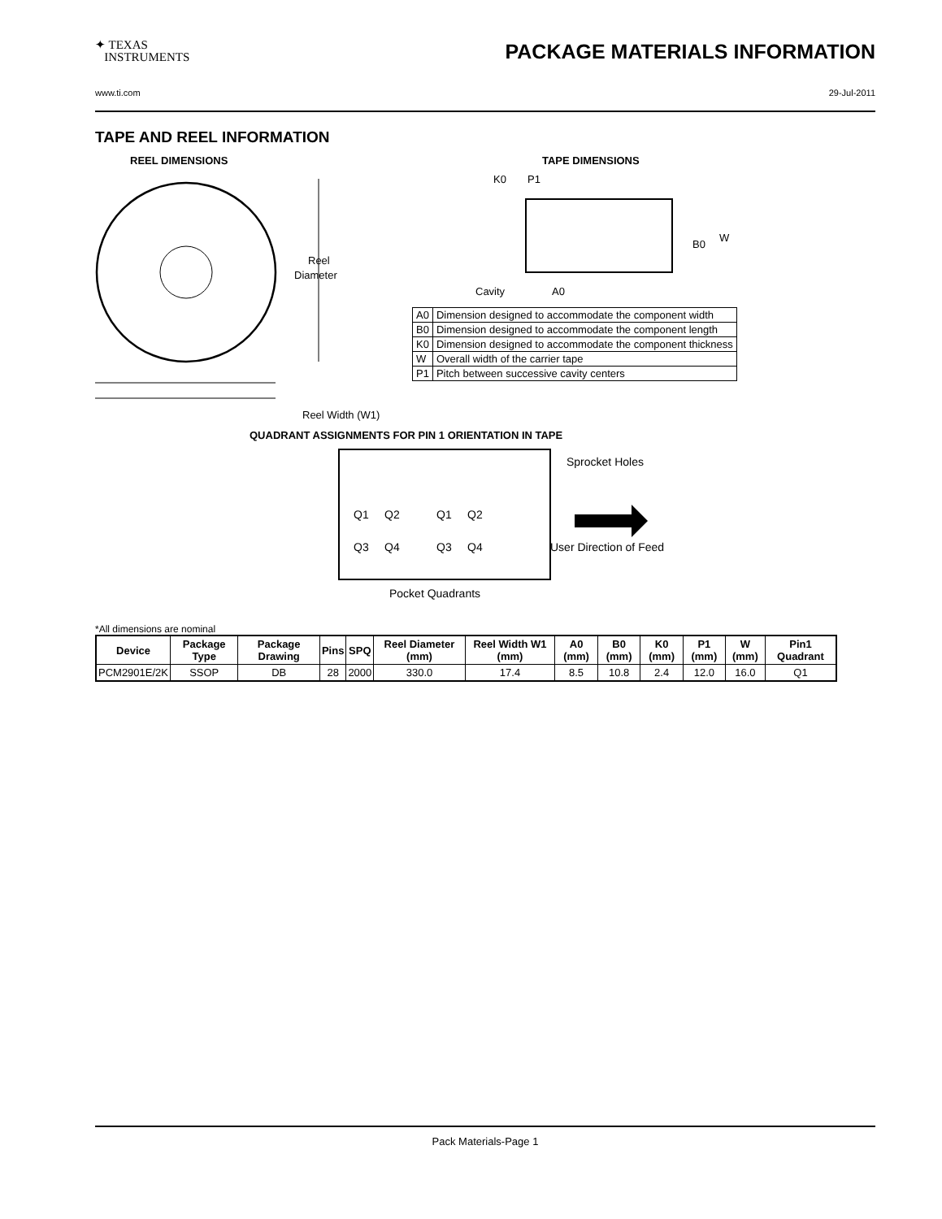✦ TEXAS
INSTRUMENTS
PACKAGE MATERIALS INFORMATION
www.ti.com 29-Jul-2011
TAPE AND REEL INFORMATION
REEL DIMENSIONS
Reel
Diameter
Reel Width (W1)
TAPE DIMENSIONS
K0
P1
B0
W
Cavity
A0
| A0 | Dimension designed to accommodate the component width |
| B0 | Dimension designed to accommodate the component length |
| K0 | Dimension designed to accommodate the component thickness |
| W | Overall width of the carrier tape |
| P1 | Pitch between successive cavity centers |
QUADRANT ASSIGNMENTS FOR PIN 1 ORIENTATION IN TAPE
Sprocket Holes
Q1
Q2
Q3
Q4
Q1
Q2
Q3
Q4
User Direction of Feed
Pocket Quadrants
*All dimensions are nominal
| Device | Package Type | Package Drawing | Pins | SPQ | Reel Diameter (mm) | Reel Width W1 (mm) | A0 (mm) | B0 (mm) | K0 (mm) | P1 (mm) | W (mm) | Pin1 Quadrant |
| --- | --- | --- | --- | --- | --- | --- | --- | --- | --- | --- | --- | --- |
| PCM2901E/2K | SSOP | DB | 28 | 2000 | 330.0 | 17.4 | 8.5 | 10.8 | 2.4 | 12.0 | 16.0 | Q1 |
Pack Materials-Page 1